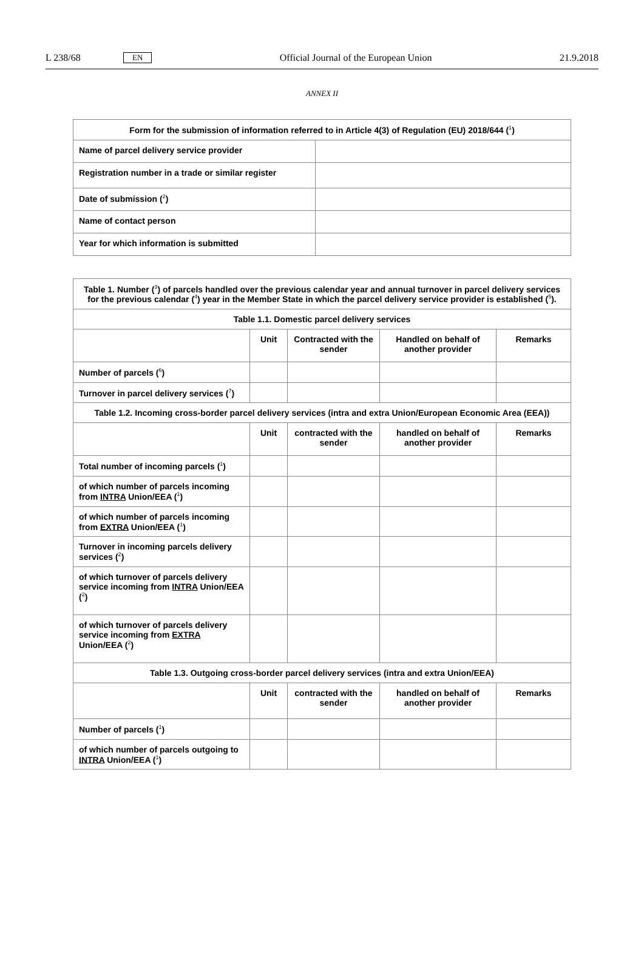L 238/68 EN Official Journal of the European Union 21.9.2018
ANNEX II
| Form for the submission of information referred to in Article 4(3) of Regulation (EU) 2018/644 (<sup>1</sup>) | |
| --- | --- |
| Name of parcel delivery service provider | |
| Registration number in a trade or similar register | |
| Date of submission (<sup>2</sup>) | |
| Name of contact person | |
| Year for which information is submitted | |
| Table 1. Number (<sup>3</sup>) of parcels handled over the previous calendar year and annual turnover in parcel delivery services for the previous calendar (<sup>4</sup>) year in the Member State in which the parcel delivery service provider is established (<sup>5</sup>). | | | | |
| --- | --- | --- | --- | --- |
| Table 1.1. Domestic parcel delivery services | | | | |
| | Unit | Contracted with the sender | Handled on behalf of another provider | Remarks |
| Number of parcels (<sup>6</sup>) | | | | |
| Turnover in parcel delivery services (<sup>7</sup>) | | | | |
| Table 1.2. Incoming cross-border parcel delivery services (intra and extra Union/European Economic Area (EEA)) | | | | |
| | Unit | contracted with the sender | handled on behalf of another provider | Remarks |
| Total number of incoming parcels (<sup>1</sup>) | | | | |
| of which number of parcels incoming from INTRA Union/EEA (<sup>1</sup>) | | | | |
| of which number of parcels incoming from EXTRA Union/EEA (<sup>1</sup>) | | | | |
| Turnover in incoming parcels delivery services (<sup>2</sup>) | | | | |
| of which turnover of parcels delivery service incoming from INTRA Union/EEA (<sup>2</sup>) | | | | |
| of which turnover of parcels delivery service incoming from EXTRA Union/EEA (<sup>2</sup>) | | | | |
| Table 1.3. Outgoing cross-border parcel delivery services (intra and extra Union/EEA) | | | | |
| | Unit | contracted with the sender | handled on behalf of another provider | Remarks |
| Number of parcels (<sup>1</sup>) | | | | |
| of which number of parcels outgoing to INTRA Union/EEA (<sup>1</sup>) | | | | |